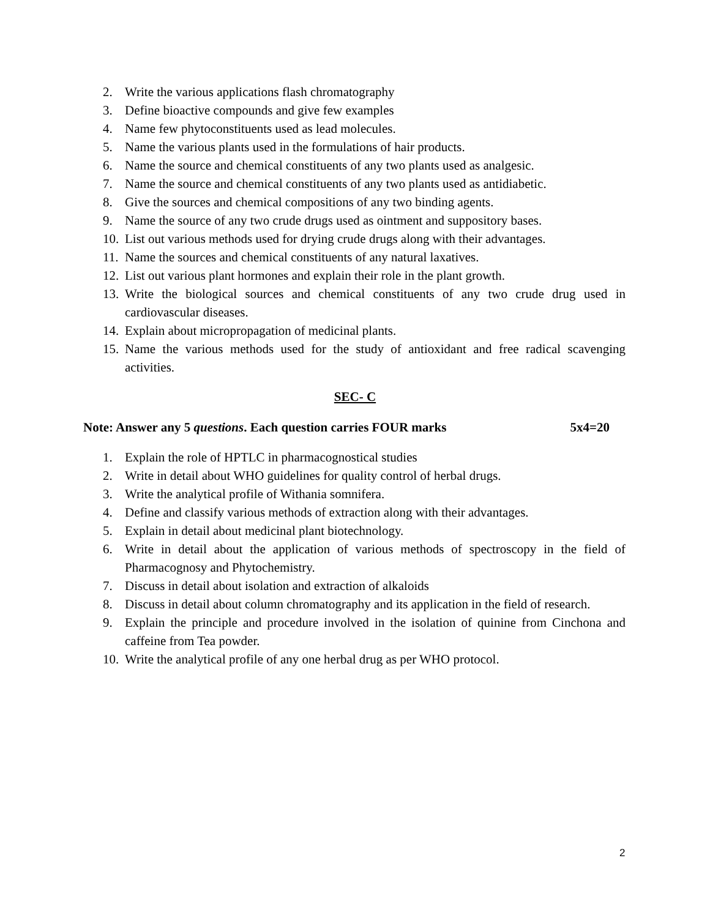2. Write the various applications flash chromatography
3. Define bioactive compounds and give few examples
4. Name few phytoconstituents used as lead molecules.
5. Name the various plants used in the formulations of hair products.
6. Name the source and chemical constituents of any two plants used as analgesic.
7. Name the source and chemical constituents of any two plants used as antidiabetic.
8. Give the sources and chemical compositions of any two binding agents.
9. Name the source of any two crude drugs used as ointment and suppository bases.
10. List out various methods used for drying crude drugs along with their advantages.
11. Name the sources and chemical constituents of any natural laxatives.
12. List out various plant hormones and explain their role in the plant growth.
13. Write the biological sources and chemical constituents of any two crude drug used in cardiovascular diseases.
14. Explain about micropropagation of medicinal plants.
15. Name the various methods used for the study of antioxidant and free radical scavenging activities.
SEC- C
Note: Answer any 5 questions. Each question carries FOUR marks 5x4=20
1. Explain the role of HPTLC in pharmacognostical studies
2. Write in detail about WHO guidelines for quality control of herbal drugs.
3. Write the analytical profile of Withania somnifera.
4. Define and classify various methods of extraction along with their advantages.
5. Explain in detail about medicinal plant biotechnology.
6. Write in detail about the application of various methods of spectroscopy in the field of Pharmacognosy and Phytochemistry.
7. Discuss in detail about isolation and extraction of alkaloids
8. Discuss in detail about column chromatography and its application in the field of research.
9. Explain the principle and procedure involved in the isolation of quinine from Cinchona and caffeine from Tea powder.
10. Write the analytical profile of any one herbal drug as per WHO protocol.
2